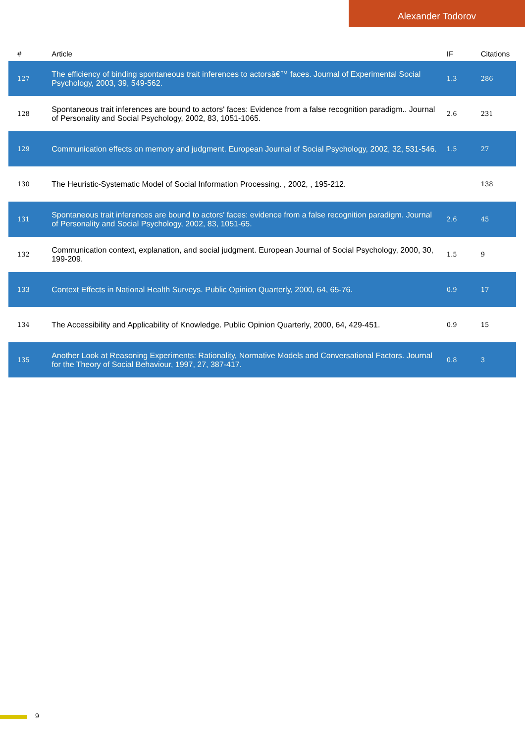Alexander Todorov
| # | Article | IF | Citations |
| --- | --- | --- | --- |
| 127 | The efficiency of binding spontaneous trait inferences to actorsâ€™ faces. Journal of Experimental Social Psychology, 2003, 39, 549-562. | 1.3 | 286 |
| 128 | Spontaneous trait inferences are bound to actors' faces: Evidence from a false recognition paradigm.. Journal of Personality and Social Psychology, 2002, 83, 1051-1065. | 2.6 | 231 |
| 129 | Communication effects on memory and judgment. European Journal of Social Psychology, 2002, 32, 531-546. | 1.5 | 27 |
| 130 | The Heuristic-Systematic Model of Social Information Processing. , 2002, , 195-212. | | 138 |
| 131 | Spontaneous trait inferences are bound to actors' faces: evidence from a false recognition paradigm. Journal of Personality and Social Psychology, 2002, 83, 1051-65. | 2.6 | 45 |
| 132 | Communication context, explanation, and social judgment. European Journal of Social Psychology, 2000, 30, 199-209. | 1.5 | 9 |
| 133 | Context Effects in National Health Surveys. Public Opinion Quarterly, 2000, 64, 65-76. | 0.9 | 17 |
| 134 | The Accessibility and Applicability of Knowledge. Public Opinion Quarterly, 2000, 64, 429-451. | 0.9 | 15 |
| 135 | Another Look at Reasoning Experiments: Rationality, Normative Models and Conversational Factors. Journal for the Theory of Social Behaviour, 1997, 27, 387-417. | 0.8 | 3 |
9